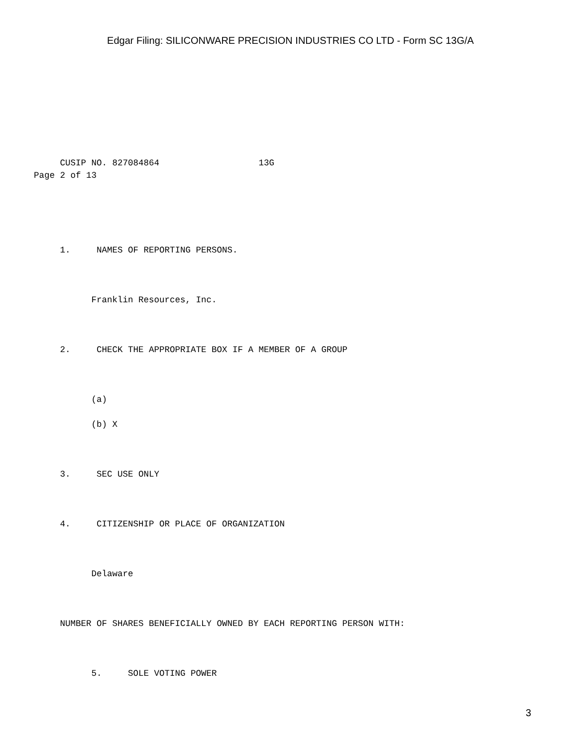Edgar Filing: SILICONWARE PRECISION INDUSTRIES CO LTD - Form SC 13G/A
     CUSIP NO. 827084864                   13G
Page 2 of 13
     1.     NAMES OF REPORTING PERSONS.
           Franklin Resources, Inc.
     2.     CHECK THE APPROPRIATE BOX IF A MEMBER OF A GROUP
           (a)
           (b) X
     3.     SEC USE ONLY
     4.     CITIZENSHIP OR PLACE OF ORGANIZATION
           Delaware
     NUMBER OF SHARES BENEFICIALLY OWNED BY EACH REPORTING PERSON WITH:
           5.     SOLE VOTING POWER
3